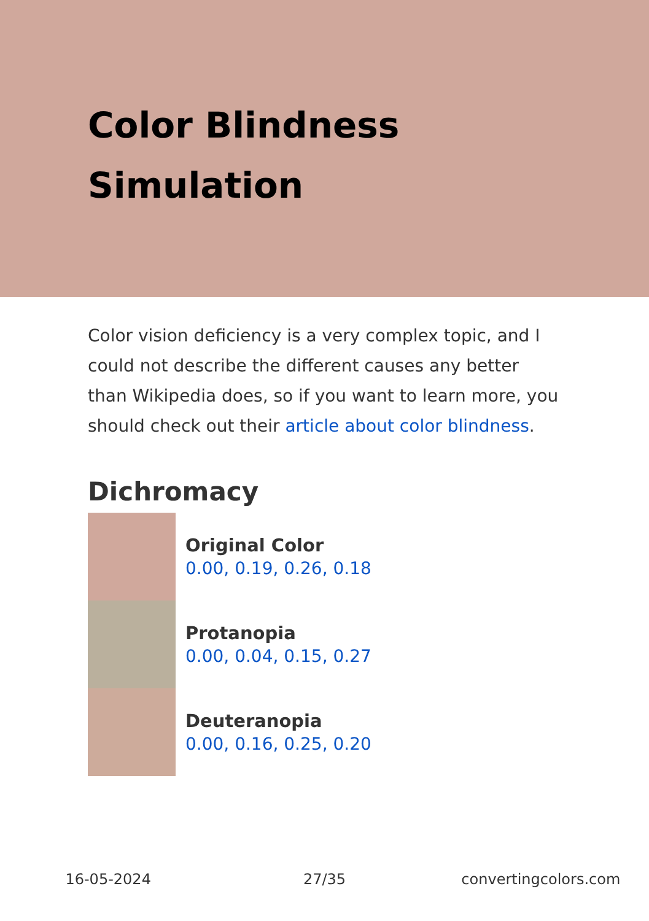Color Blindness
Simulation
Color vision deficiency is a very complex topic, and I could not describe the different causes any better than Wikipedia does, so if you want to learn more, you should check out their article about color blindness.
Dichromacy
Original Color
0.00, 0.19, 0.26, 0.18
Protanopia
0.00, 0.04, 0.15, 0.27
Deuteranopia
0.00, 0.16, 0.25, 0.20
16-05-2024 27/35 convertingcolors.com